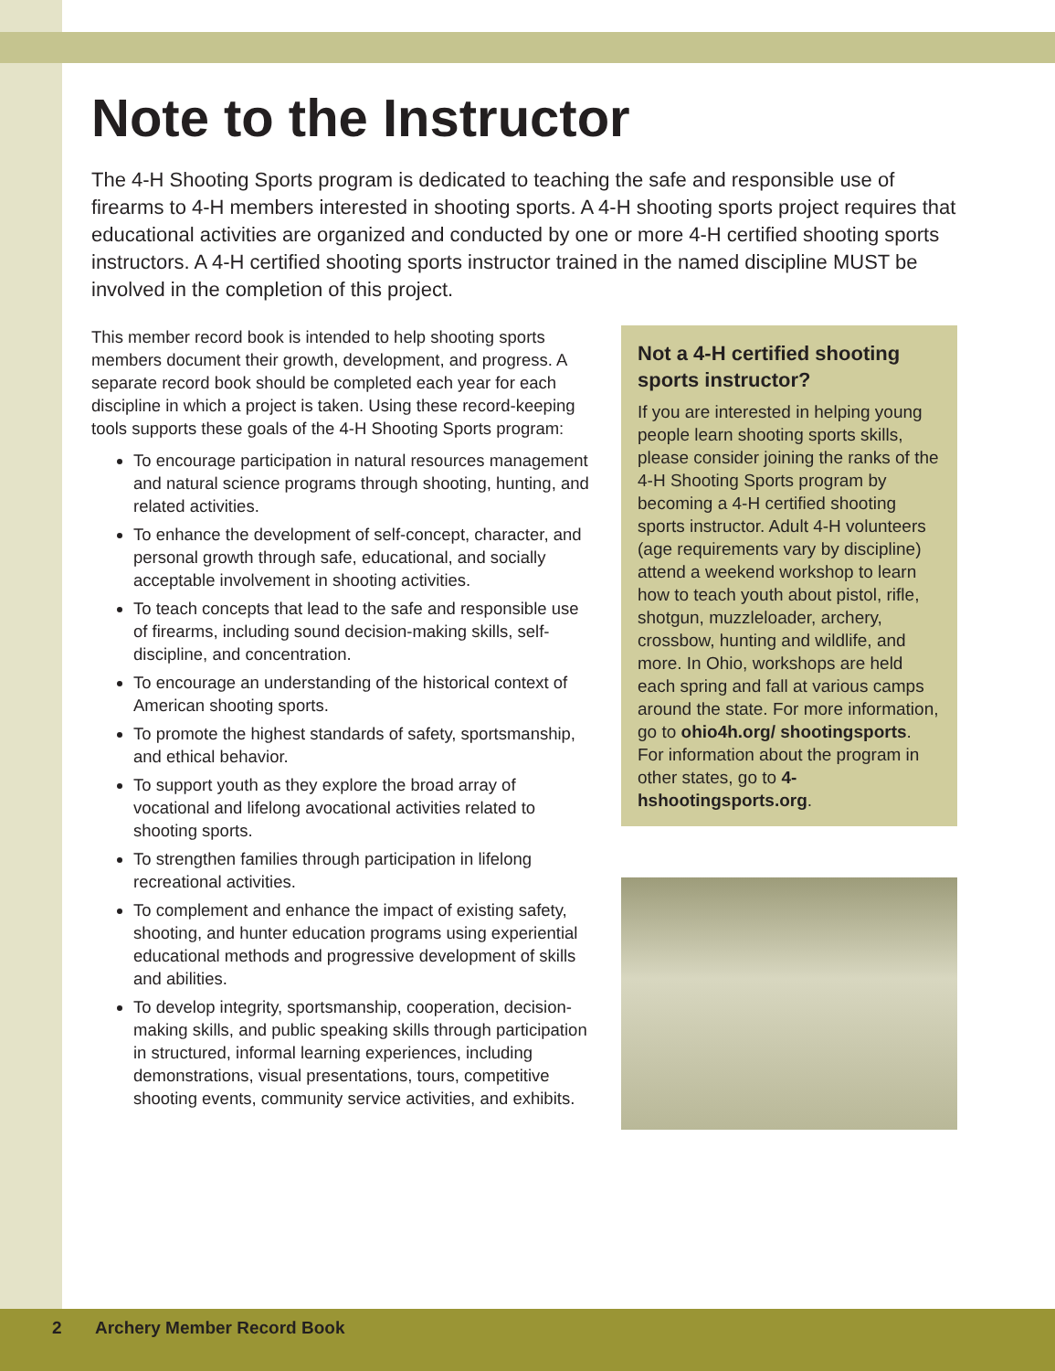Note to the Instructor
The 4-H Shooting Sports program is dedicated to teaching the safe and responsible use of firearms to 4-H members interested in shooting sports. A 4-H shooting sports project requires that educational activities are organized and conducted by one or more 4-H certified shooting sports instructors. A 4-H certified shooting sports instructor trained in the named discipline MUST be involved in the completion of this project.
This member record book is intended to help shooting sports members document their growth, development, and progress. A separate record book should be completed each year for each discipline in which a project is taken. Using these record-keeping tools supports these goals of the 4-H Shooting Sports program:
To encourage participation in natural resources management and natural science programs through shooting, hunting, and related activities.
To enhance the development of self-concept, character, and personal growth through safe, educational, and socially acceptable involvement in shooting activities.
To teach concepts that lead to the safe and responsible use of firearms, including sound decision-making skills, self-discipline, and concentration.
To encourage an understanding of the historical context of American shooting sports.
To promote the highest standards of safety, sportsmanship, and ethical behavior.
To support youth as they explore the broad array of vocational and lifelong avocational activities related to shooting sports.
To strengthen families through participation in lifelong recreational activities.
To complement and enhance the impact of existing safety, shooting, and hunter education programs using experiential educational methods and progressive development of skills and abilities.
To develop integrity, sportsmanship, cooperation, decision-making skills, and public speaking skills through participation in structured, informal learning experiences, including demonstrations, visual presentations, tours, competitive shooting events, community service activities, and exhibits.
Not a 4-H certified shooting sports instructor?
If you are interested in helping young people learn shooting sports skills, please consider joining the ranks of the 4-H Shooting Sports program by becoming a 4-H certified shooting sports instructor. Adult 4-H volunteers (age requirements vary by discipline) attend a weekend workshop to learn how to teach youth about pistol, rifle, shotgun, muzzleloader, archery, crossbow, hunting and wildlife, and more. In Ohio, workshops are held each spring and fall at various camps around the state. For more information, go to ohio4h.org/ shootingsports. For information about the program in other states, go to 4-hshootingsports.org.
2 Archery Member Record Book